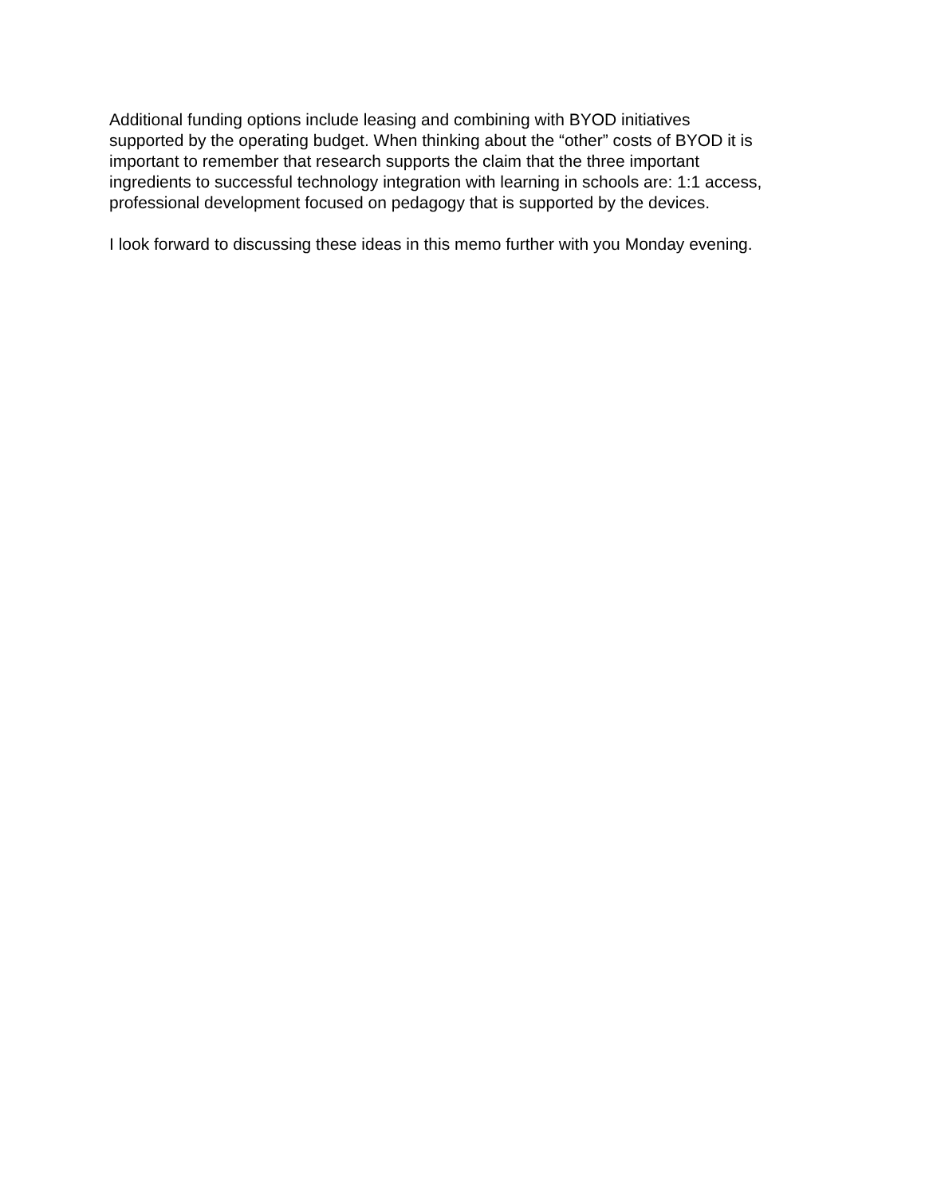Additional funding options include leasing and combining with BYOD initiatives
supported by the operating budget. When thinking about the “other” costs of BYOD it is
important to remember that research supports the claim that the three important
ingredients to successful technology integration with learning in schools are: 1:1 access,
professional development focused on pedagogy that is supported by the devices.
I look forward to discussing these ideas in this memo further with you Monday evening.